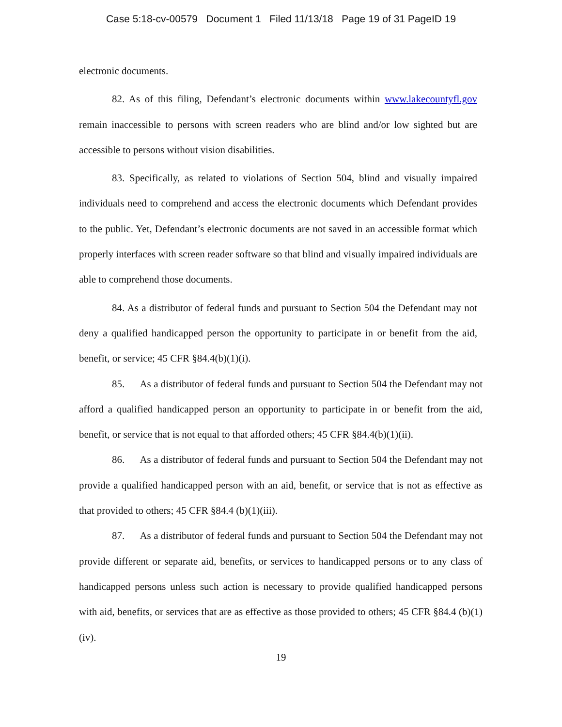Case 5:18-cv-00579 Document 1 Filed 11/13/18 Page 19 of 31 PageID 19
electronic documents.
82. As of this filing, Defendant’s electronic documents within www.lakecountyfl.gov remain inaccessible to persons with screen readers who are blind and/or low sighted but are accessible to persons without vision disabilities.
83. Specifically, as related to violations of Section 504, blind and visually impaired individuals need to comprehend and access the electronic documents which Defendant provides to the public. Yet, Defendant’s electronic documents are not saved in an accessible format which properly interfaces with screen reader software so that blind and visually impaired individuals are able to comprehend those documents.
84. As a distributor of federal funds and pursuant to Section 504 the Defendant may not deny a qualified handicapped person the opportunity to participate in or benefit from the aid, benefit, or service; 45 CFR §84.4(b)(1)(i).
85. As a distributor of federal funds and pursuant to Section 504 the Defendant may not afford a qualified handicapped person an opportunity to participate in or benefit from the aid, benefit, or service that is not equal to that afforded others; 45 CFR §84.4(b)(1)(ii).
86. As a distributor of federal funds and pursuant to Section 504 the Defendant may not provide a qualified handicapped person with an aid, benefit, or service that is not as effective as that provided to others; 45 CFR §84.4 (b)(1)(iii).
87. As a distributor of federal funds and pursuant to Section 504 the Defendant may not provide different or separate aid, benefits, or services to handicapped persons or to any class of handicapped persons unless such action is necessary to provide qualified handicapped persons with aid, benefits, or services that are as effective as those provided to others; 45 CFR §84.4 (b)(1)(iv).
19